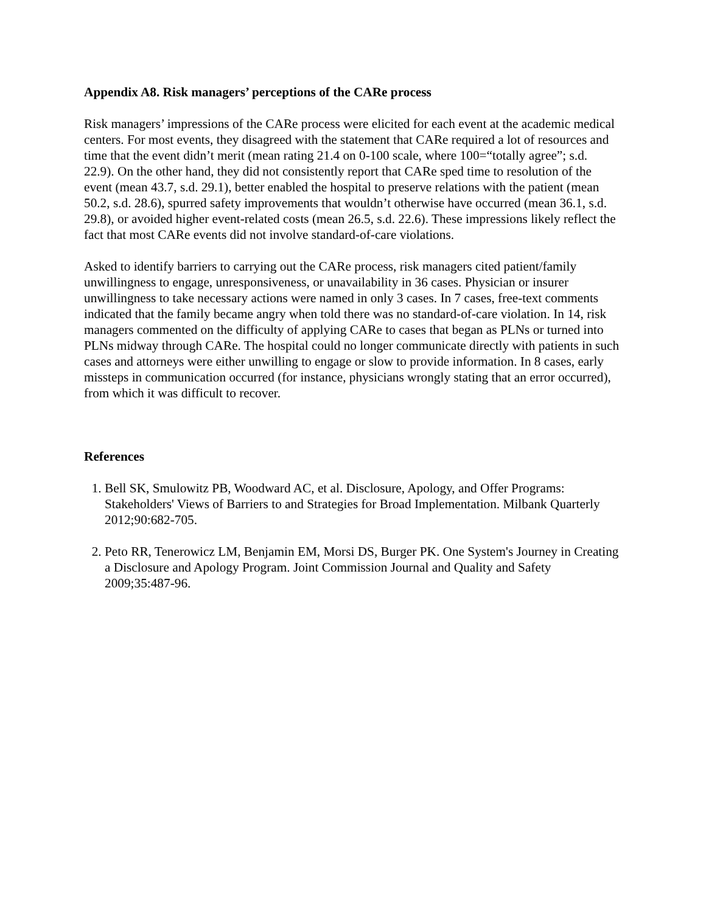Appendix A8. Risk managers’ perceptions of the CARe process
Risk managers’ impressions of the CARe process were elicited for each event at the academic medical centers. For most events, they disagreed with the statement that CARe required a lot of resources and time that the event didn’t merit (mean rating 21.4 on 0-100 scale, where 100=“totally agree”; s.d. 22.9). On the other hand, they did not consistently report that CARe sped time to resolution of the event (mean 43.7, s.d. 29.1), better enabled the hospital to preserve relations with the patient (mean 50.2, s.d. 28.6), spurred safety improvements that wouldn’t otherwise have occurred (mean 36.1, s.d. 29.8), or avoided higher event-related costs (mean 26.5, s.d. 22.6). These impressions likely reflect the fact that most CARe events did not involve standard-of-care violations.
Asked to identify barriers to carrying out the CARe process, risk managers cited patient/family unwillingness to engage, unresponsiveness, or unavailability in 36 cases. Physician or insurer unwillingness to take necessary actions were named in only 3 cases. In 7 cases, free-text comments indicated that the family became angry when told there was no standard-of-care violation. In 14, risk managers commented on the difficulty of applying CARe to cases that began as PLNs or turned into PLNs midway through CARe. The hospital could no longer communicate directly with patients in such cases and attorneys were either unwilling to engage or slow to provide information. In 8 cases, early missteps in communication occurred (for instance, physicians wrongly stating that an error occurred), from which it was difficult to recover.
References
1. Bell SK, Smulowitz PB, Woodward AC, et al. Disclosure, Apology, and Offer Programs: Stakeholders' Views of Barriers to and Strategies for Broad Implementation. Milbank Quarterly 2012;90:682-705.
2. Peto RR, Tenerowicz LM, Benjamin EM, Morsi DS, Burger PK. One System's Journey in Creating a Disclosure and Apology Program. Joint Commission Journal and Quality and Safety 2009;35:487-96.